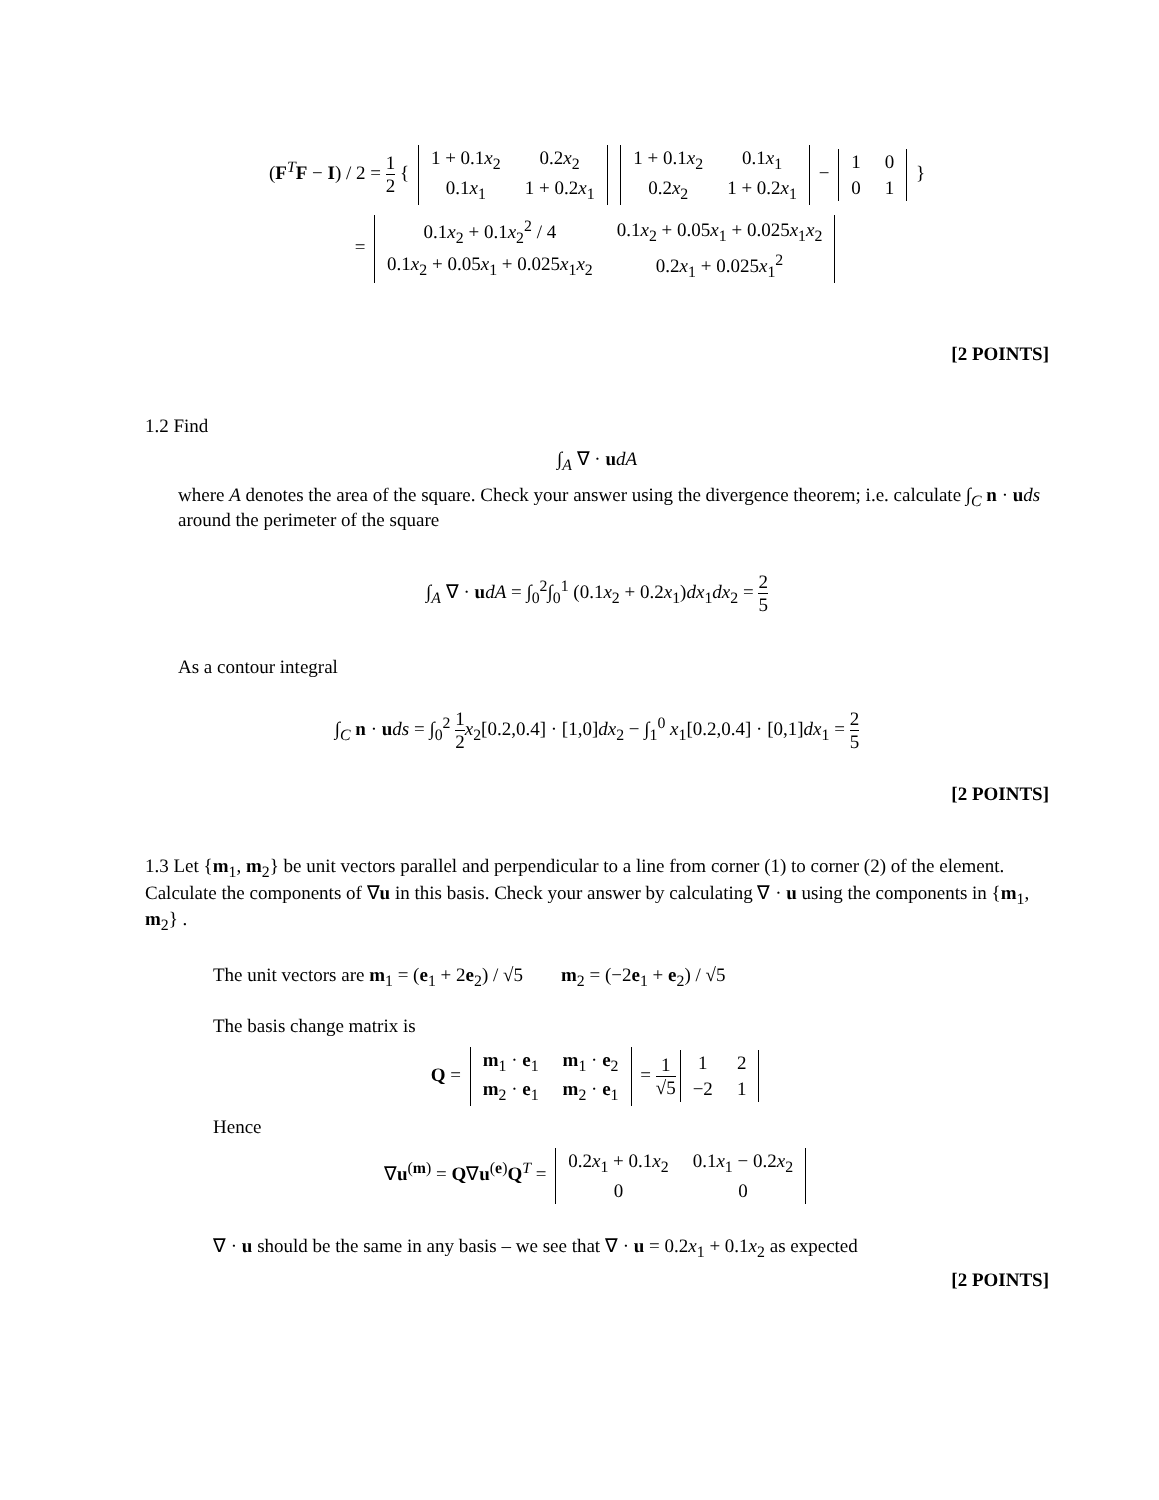(F<sup>T</sup>F − I) / 2 = 1 2 {
| 1 + 0.1 x<sub>2</sub> | 0.2 x<sub>2</sub> |
| 0.1 x<sub>1</sub> | 1 + 0.2 x<sub>1</sub> |
| 1 + 0.1 x<sub>2</sub> | 0.1 x<sub>1</sub> |
| 0.2 x<sub>2</sub> | 1 + 0.2 x<sub>1</sub> |
−
| 1 | 0 |
| 0 | 1 |
}
=
| 0.1 x<sub>2</sub> + 0.1 x<sub>2</sub><sup>2</sup> / 4 | 0.1 x<sub>2</sub> + 0.05 x<sub>1</sub> + 0.025 x<sub>1</sub> x<sub>2</sub> |
| 0.1 x<sub>2</sub> + 0.05 x<sub>1</sub> + 0.025 x<sub>1</sub> x<sub>2</sub> | 0.2 x<sub>1</sub> + 0.025 x<sub>1</sub><sup>2</sup> |
[2 POINTS]
1.2 Find
∫<sub>A</sub> ∇ · udA
where A denotes the area of the square. Check your answer using the divergence theorem; i.e. calculate ∫<sub>C</sub> n · uds around the perimeter of the square
∫<sub>A</sub> ∇ · udA = ∫<sub>0</sub><sup>2</sup>∫<sub>0</sub><sup>1</sup> (0.1x<sub>2</sub> + 0.2x<sub>1</sub>)dx<sub>1</sub>dx<sub>2</sub> = 2 5
As a contour integral
∫<sub>C</sub> n · uds = ∫<sub>0</sub><sup>2</sup> 1 2 x<sub>2</sub>[0.2,0.4] · [1,0]dx<sub>2</sub> − ∫<sub>1</sub><sup>0</sup> x<sub>1</sub>[0.2,0.4] · [0,1]dx<sub>1</sub> = 2 5
[2 POINTS]
1.3 Let {m<sub>1</sub>, m<sub>2</sub>} be unit vectors parallel and perpendicular to a line from corner (1) to corner (2) of the element. Calculate the components of ∇u in this basis. Check your answer by calculating ∇ · u using the components in {m<sub>1</sub>, m<sub>2</sub>} .
The unit vectors are m<sub>1</sub> = (e<sub>1</sub> + 2e<sub>2</sub>) / √5 m<sub>2</sub> = (−2e<sub>1</sub> + e<sub>2</sub>) / √5
The basis change matrix is
Q =
| m<sub>1</sub> · e<sub>1</sub> | m<sub>1</sub> · e<sub>2</sub> |
| m<sub>2</sub> · e<sub>1</sub> | m<sub>2</sub> · e<sub>1</sub> |
= 1 √5
| 1 | 2 |
| −2 | 1 |
Hence
∇u<sup>(m)</sup> = Q∇u<sup>(e)</sup>Q<sup>T</sup> =
| 0.2 x<sub>1</sub> + 0.1 x<sub>2</sub> | 0.1 x<sub>1</sub> − 0.2 x<sub>2</sub> |
| 0 | 0 |
∇ · u should be the same in any basis – we see that ∇ · u = 0.2x<sub>1</sub> + 0.1x<sub>2</sub> as expected
[2 POINTS]